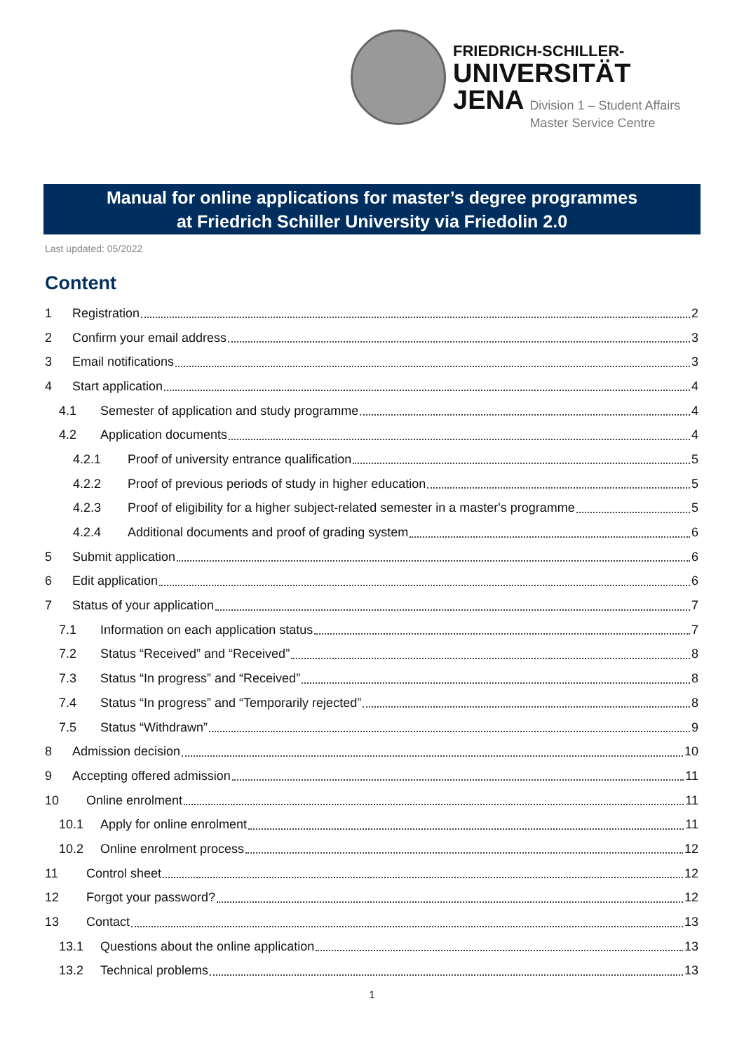FRIEDRICH-SCHILLER-
UNIVERSITÄT
JENA
Division 1 – Student Affairs
Master Service Centre
Manual for online applications for master’s degree programmes
at Friedrich Schiller University via Friedolin 2.0
Last updated: 05/2022
Content
1 Registration 2
2 Confirm your email address 3
3 Email notifications 3
4 Start application 4
4.1 Semester of application and study programme 4
4.2 Application documents 4
4.2.1 Proof of university entrance qualification 5
4.2.2 Proof of previous periods of study in higher education 5
4.2.3 Proof of eligibility for a higher subject-related semester in a master's programme 5
4.2.4 Additional documents and proof of grading system 6
5 Submit application 6
6 Edit application 6
7 Status of your application 7
7.1 Information on each application status 7
7.2 Status “Received” and “Received” 8
7.3 Status “In progress” and “Received” 8
7.4 Status “In progress” and “Temporarily rejected” 8
7.5 Status “Withdrawn” 9
8 Admission decision 10
9 Accepting offered admission 11
10 Online enrolment 11
10.1 Apply for online enrolment 11
10.2 Online enrolment process 12
11 Control sheet 12
12 Forgot your password? 12
13 Contact 13
13.1 Questions about the online application 13
13.2 Technical problems 13
1